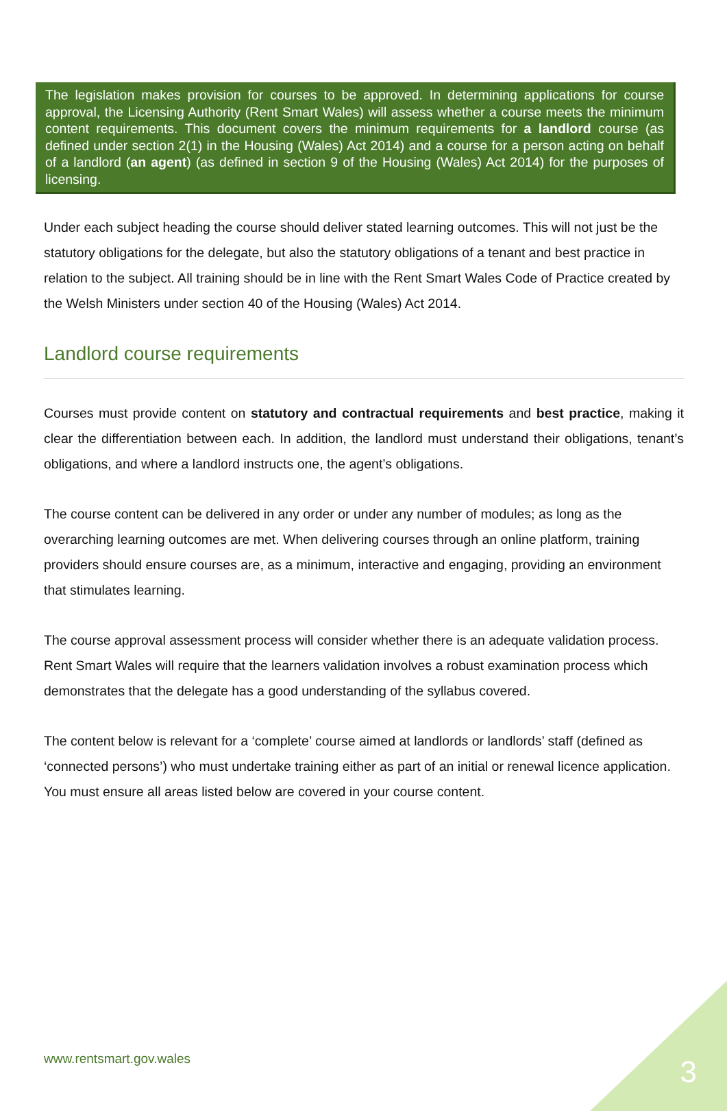The legislation makes provision for courses to be approved. In determining applications for course approval, the Licensing Authority (Rent Smart Wales) will assess whether a course meets the minimum content requirements. This document covers the minimum requirements for a landlord course (as defined under section 2(1) in the Housing (Wales) Act 2014) and a course for a person acting on behalf of a landlord (an agent) (as defined in section 9 of the Housing (Wales) Act 2014) for the purposes of licensing.
Under each subject heading the course should deliver stated learning outcomes. This will not just be the statutory obligations for the delegate, but also the statutory obligations of a tenant and best practice in relation to the subject. All training should be in line with the Rent Smart Wales Code of Practice created by the Welsh Ministers under section 40 of the Housing (Wales) Act 2014.
Landlord course requirements
Courses must provide content on statutory and contractual requirements and best practice, making it clear the differentiation between each. In addition, the landlord must understand their obligations, tenant’s obligations, and where a landlord instructs one, the agent’s obligations.
The course content can be delivered in any order or under any number of modules; as long as the overarching learning outcomes are met. When delivering courses through an online platform, training providers should ensure courses are, as a minimum, interactive and engaging, providing an environment that stimulates learning.
The course approval assessment process will consider whether there is an adequate validation process. Rent Smart Wales will require that the learners validation involves a robust examination process which demonstrates that the delegate has a good understanding of the syllabus covered.
The content below is relevant for a ‘complete’ course aimed at landlords or landlords’ staff (defined as ‘connected persons’) who must undertake training either as part of an initial or renewal licence application. You must ensure all areas listed below are covered in your course content.
www.rentsmart.gov.wales 3